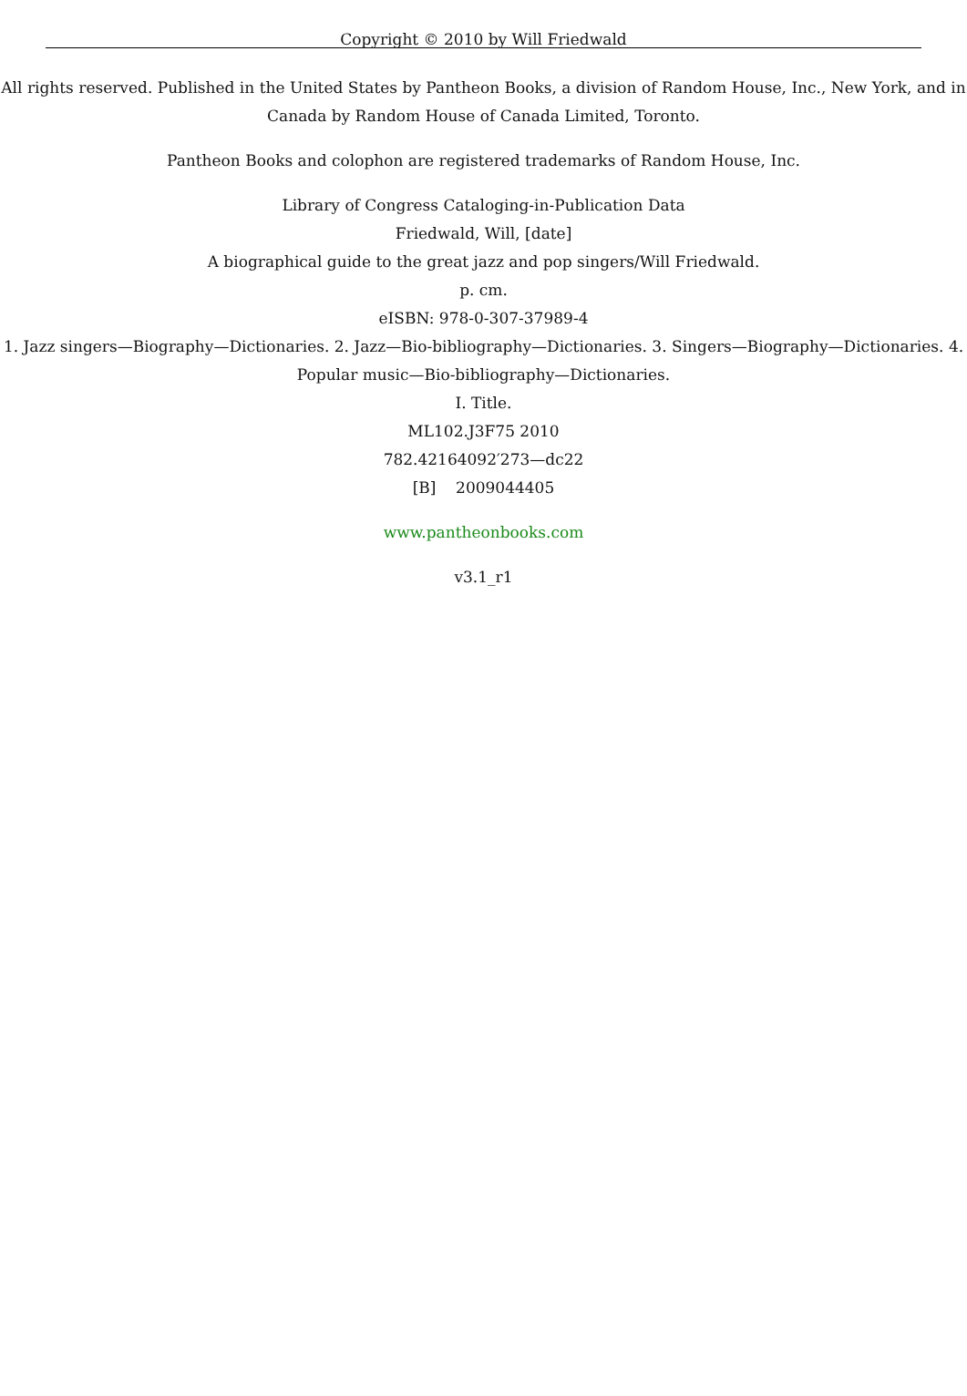Copyright © 2010 by Will Friedwald
All rights reserved. Published in the United States by Pantheon Books, a division of Random House, Inc., New York, and in Canada by Random House of Canada Limited, Toronto.
Pantheon Books and colophon are registered trademarks of Random House, Inc.
Library of Congress Cataloging-in-Publication Data
Friedwald, Will, [date]
A biographical guide to the great jazz and pop singers/Will Friedwald.
p. cm.
eISBN: 978-0-307-37989-4
1. Jazz singers—Biography—Dictionaries. 2. Jazz—Bio-bibliography—Dictionaries. 3. Singers—Biography—Dictionaries. 4. Popular music—Bio-bibliography—Dictionaries.
I. Title.
ML102.J3F75 2010
782.42164092′273—dc22
[B] 2009044405
www.pantheonbooks.com
v3.1_r1